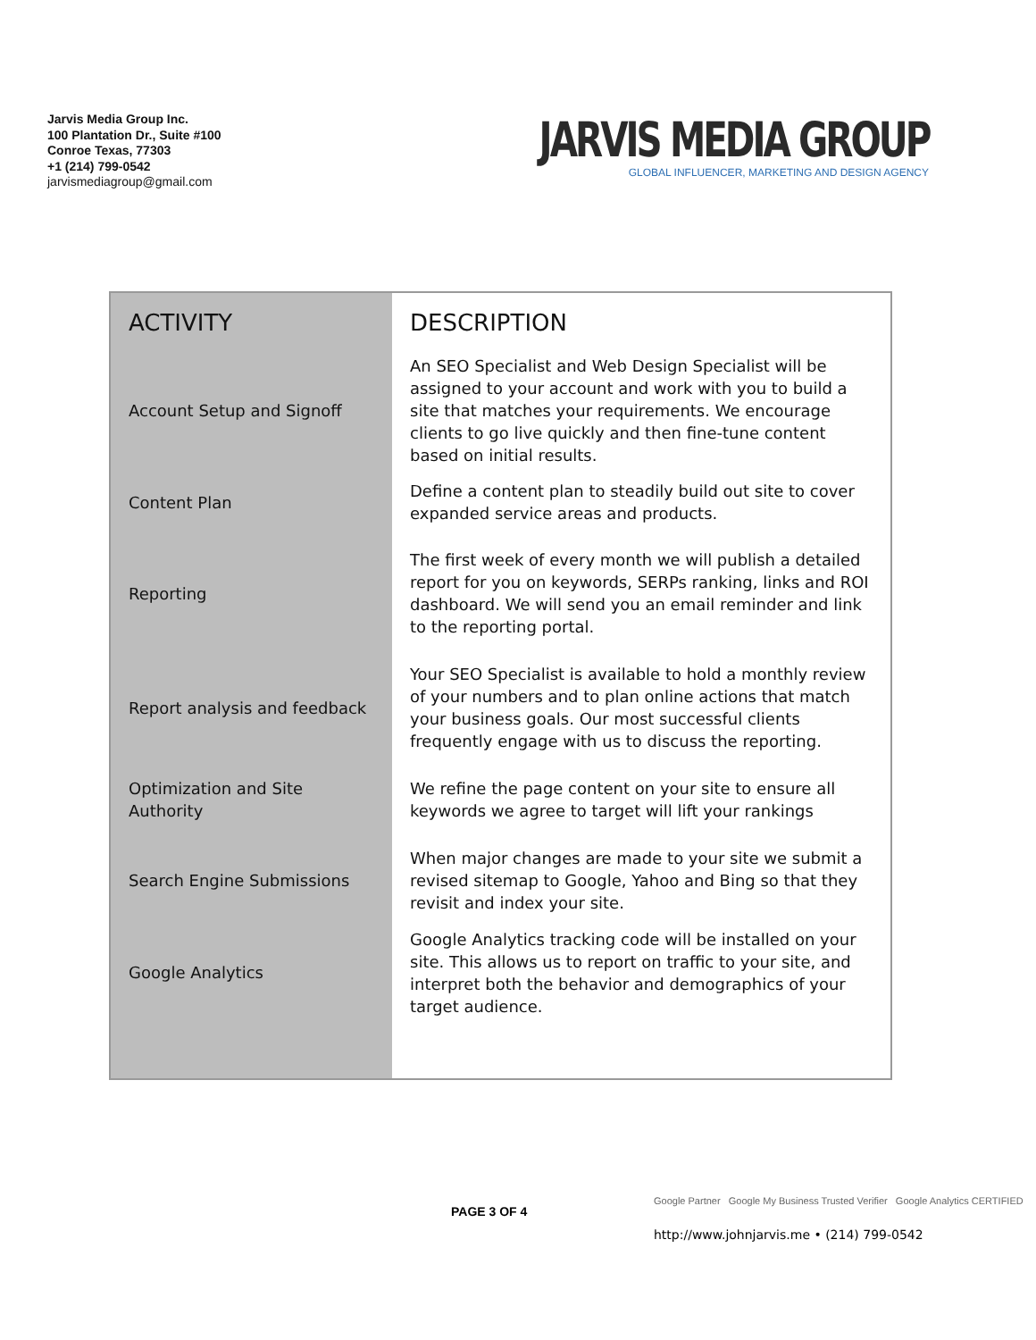Jarvis Media Group Inc.
100 Plantation Dr., Suite #100
Conroe Texas, 77303
+1 (214) 799-0542
jarvismediagroup@gmail.com
JARVIS MEDIA GROUP
GLOBAL INFLUENCER, MARKETING AND DESIGN AGENCY
| ACTIVITY | DESCRIPTION |
| --- | --- |
| Account Setup and Signoff | An SEO Specialist and Web Design Specialist will be assigned to your account and work with you to build a site that matches your requirements. We encourage clients to go live quickly and then fine-tune content based on initial results. |
| Content Plan | Define a content plan to steadily build out site to cover expanded service areas and products. |
| Reporting | The first week of every month we will publish a detailed report for you on keywords, SERPs ranking, links and ROI dashboard. We will send you an email reminder and link to the reporting portal. |
| Report analysis and feedback | Your SEO Specialist is available to hold a monthly review of your numbers and to plan online actions that match your business goals. Our most successful clients frequently engage with us to discuss the reporting. |
| Optimization and Site Authority | We refine the page content on your site to ensure all keywords we agree to target will lift your rankings |
| Search Engine Submissions | When major changes are made to your site we submit a revised sitemap to Google, Yahoo and Bing so that they revisit and index your site. |
| Google Analytics | Google Analytics tracking code will be installed on your site. This allows us to report on traffic to your site, and interpret both the behavior and demographics of your target audience. |
PAGE 3 OF 4
Google Partner Google My Business Trusted Verifier Google Analytics CERTIFIED
http://www.johnjarvis.me • (214) 799-0542